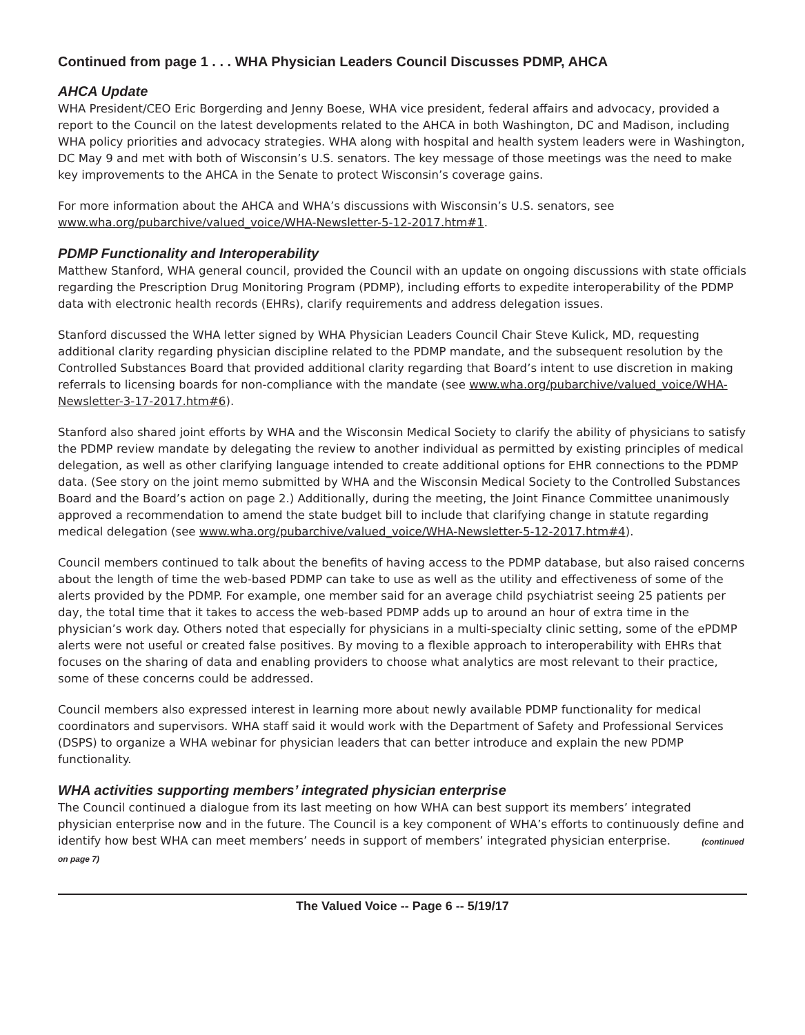Continued from page 1 . . . WHA Physician Leaders Council Discusses PDMP, AHCA
AHCA Update
WHA President/CEO Eric Borgerding and Jenny Boese, WHA vice president, federal affairs and advocacy, provided a report to the Council on the latest developments related to the AHCA in both Washington, DC and Madison, including WHA policy priorities and advocacy strategies. WHA along with hospital and health system leaders were in Washington, DC May 9 and met with both of Wisconsin’s U.S. senators. The key message of those meetings was the need to make key improvements to the AHCA in the Senate to protect Wisconsin’s coverage gains.
For more information about the AHCA and WHA’s discussions with Wisconsin’s U.S. senators, see www.wha.org/pubarchive/valued_voice/WHA-Newsletter-5-12-2017.htm#1.
PDMP Functionality and Interoperability
Matthew Stanford, WHA general council, provided the Council with an update on ongoing discussions with state officials regarding the Prescription Drug Monitoring Program (PDMP), including efforts to expedite interoperability of the PDMP data with electronic health records (EHRs), clarify requirements and address delegation issues.
Stanford discussed the WHA letter signed by WHA Physician Leaders Council Chair Steve Kulick, MD, requesting additional clarity regarding physician discipline related to the PDMP mandate, and the subsequent resolution by the Controlled Substances Board that provided additional clarity regarding that Board’s intent to use discretion in making referrals to licensing boards for non-compliance with the mandate (see www.wha.org/pubarchive/valued_voice/WHA-Newsletter-3-17-2017.htm#6).
Stanford also shared joint efforts by WHA and the Wisconsin Medical Society to clarify the ability of physicians to satisfy the PDMP review mandate by delegating the review to another individual as permitted by existing principles of medical delegation, as well as other clarifying language intended to create additional options for EHR connections to the PDMP data. (See story on the joint memo submitted by WHA and the Wisconsin Medical Society to the Controlled Substances Board and the Board’s action on page 2.) Additionally, during the meeting, the Joint Finance Committee unanimously approved a recommendation to amend the state budget bill to include that clarifying change in statute regarding medical delegation (see www.wha.org/pubarchive/valued_voice/WHA-Newsletter-5-12-2017.htm#4).
Council members continued to talk about the benefits of having access to the PDMP database, but also raised concerns about the length of time the web-based PDMP can take to use as well as the utility and effectiveness of some of the alerts provided by the PDMP. For example, one member said for an average child psychiatrist seeing 25 patients per day, the total time that it takes to access the web-based PDMP adds up to around an hour of extra time in the physician’s work day. Others noted that especially for physicians in a multi-specialty clinic setting, some of the ePDMP alerts were not useful or created false positives. By moving to a flexible approach to interoperability with EHRs that focuses on the sharing of data and enabling providers to choose what analytics are most relevant to their practice, some of these concerns could be addressed.
Council members also expressed interest in learning more about newly available PDMP functionality for medical coordinators and supervisors. WHA staff said it would work with the Department of Safety and Professional Services (DSPS) to organize a WHA webinar for physician leaders that can better introduce and explain the new PDMP functionality.
WHA activities supporting members’ integrated physician enterprise
The Council continued a dialogue from its last meeting on how WHA can best support its members’ integrated physician enterprise now and in the future. The Council is a key component of WHA’s efforts to continuously define and identify how best WHA can meet members’ needs in support of members’ integrated physician enterprise. (continued on page 7)
The Valued Voice -- Page 6 -- 5/19/17